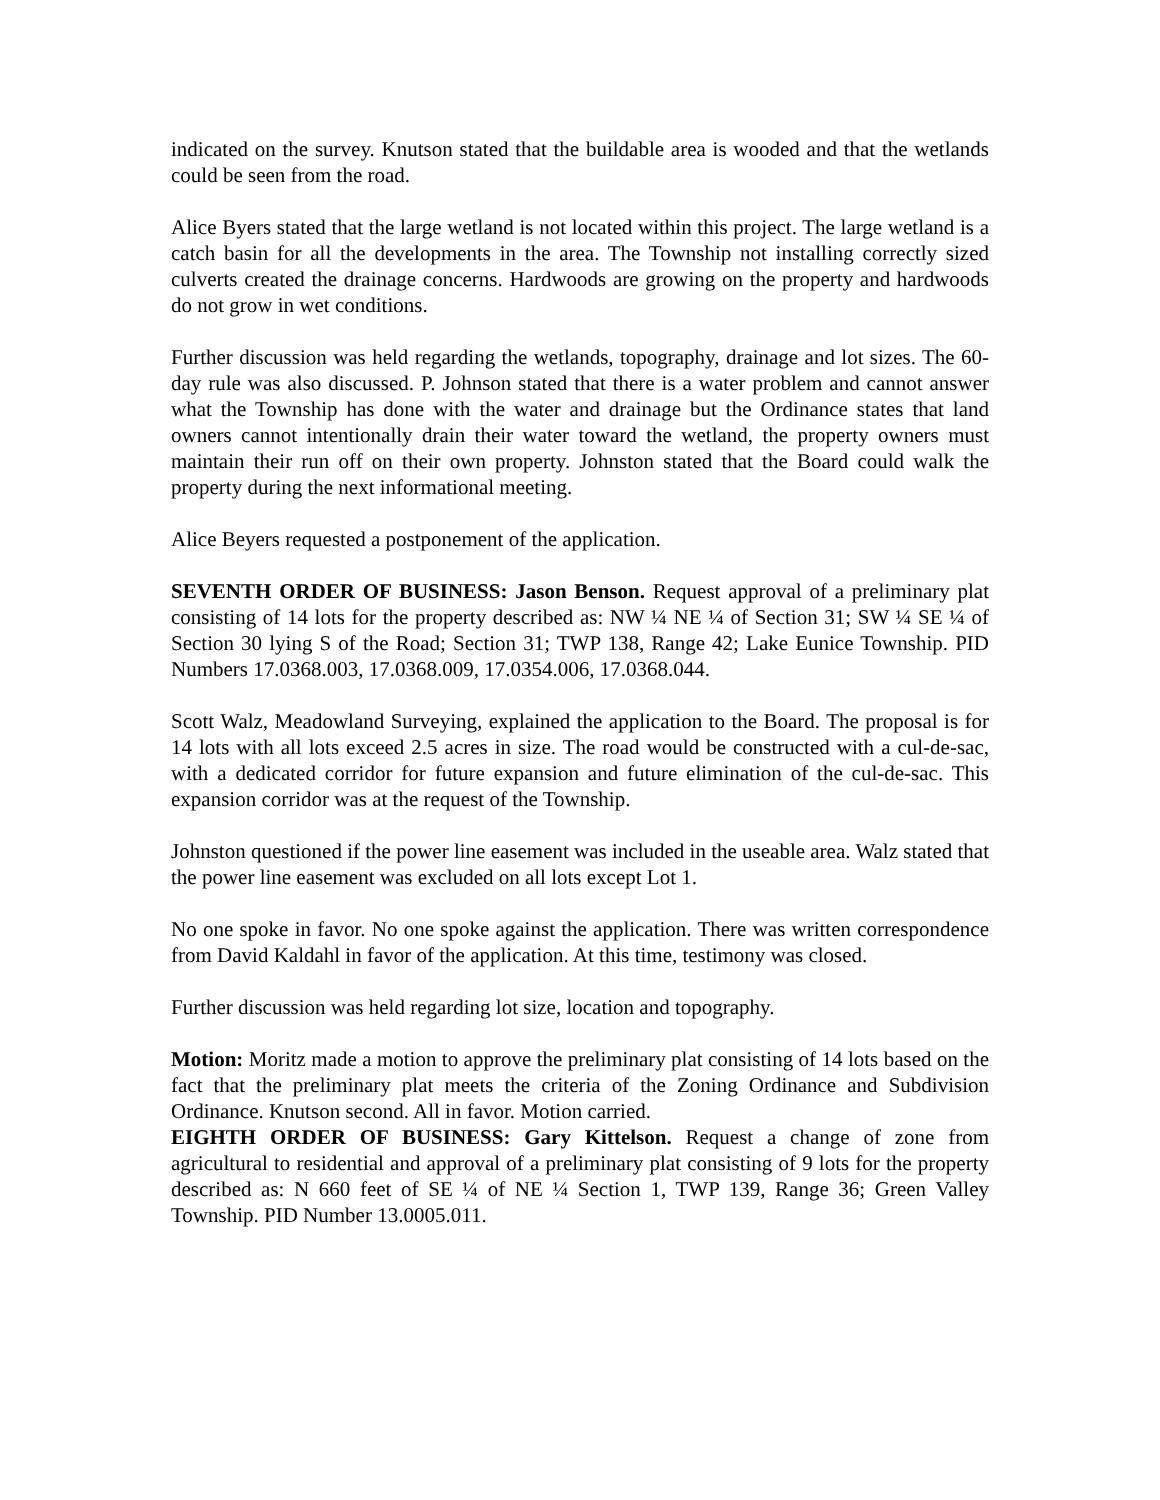indicated on the survey. Knutson stated that the buildable area is wooded and that the wetlands could be seen from the road.
Alice Byers stated that the large wetland is not located within this project. The large wetland is a catch basin for all the developments in the area. The Township not installing correctly sized culverts created the drainage concerns. Hardwoods are growing on the property and hardwoods do not grow in wet conditions.
Further discussion was held regarding the wetlands, topography, drainage and lot sizes. The 60-day rule was also discussed. P. Johnson stated that there is a water problem and cannot answer what the Township has done with the water and drainage but the Ordinance states that land owners cannot intentionally drain their water toward the wetland, the property owners must maintain their run off on their own property. Johnston stated that the Board could walk the property during the next informational meeting.
Alice Beyers requested a postponement of the application.
SEVENTH ORDER OF BUSINESS: Jason Benson. Request approval of a preliminary plat consisting of 14 lots for the property described as: NW ¼ NE ¼ of Section 31; SW ¼ SE ¼ of Section 30 lying S of the Road; Section 31; TWP 138, Range 42; Lake Eunice Township. PID Numbers 17.0368.003, 17.0368.009, 17.0354.006, 17.0368.044.
Scott Walz, Meadowland Surveying, explained the application to the Board. The proposal is for 14 lots with all lots exceed 2.5 acres in size. The road would be constructed with a cul-de-sac, with a dedicated corridor for future expansion and future elimination of the cul-de-sac. This expansion corridor was at the request of the Township.
Johnston questioned if the power line easement was included in the useable area. Walz stated that the power line easement was excluded on all lots except Lot 1.
No one spoke in favor. No one spoke against the application. There was written correspondence from David Kaldahl in favor of the application. At this time, testimony was closed.
Further discussion was held regarding lot size, location and topography.
Motion: Moritz made a motion to approve the preliminary plat consisting of 14 lots based on the fact that the preliminary plat meets the criteria of the Zoning Ordinance and Subdivision Ordinance. Knutson second. All in favor. Motion carried.
EIGHTH ORDER OF BUSINESS: Gary Kittelson. Request a change of zone from agricultural to residential and approval of a preliminary plat consisting of 9 lots for the property described as: N 660 feet of SE ¼ of NE ¼ Section 1, TWP 139, Range 36; Green Valley Township. PID Number 13.0005.011.